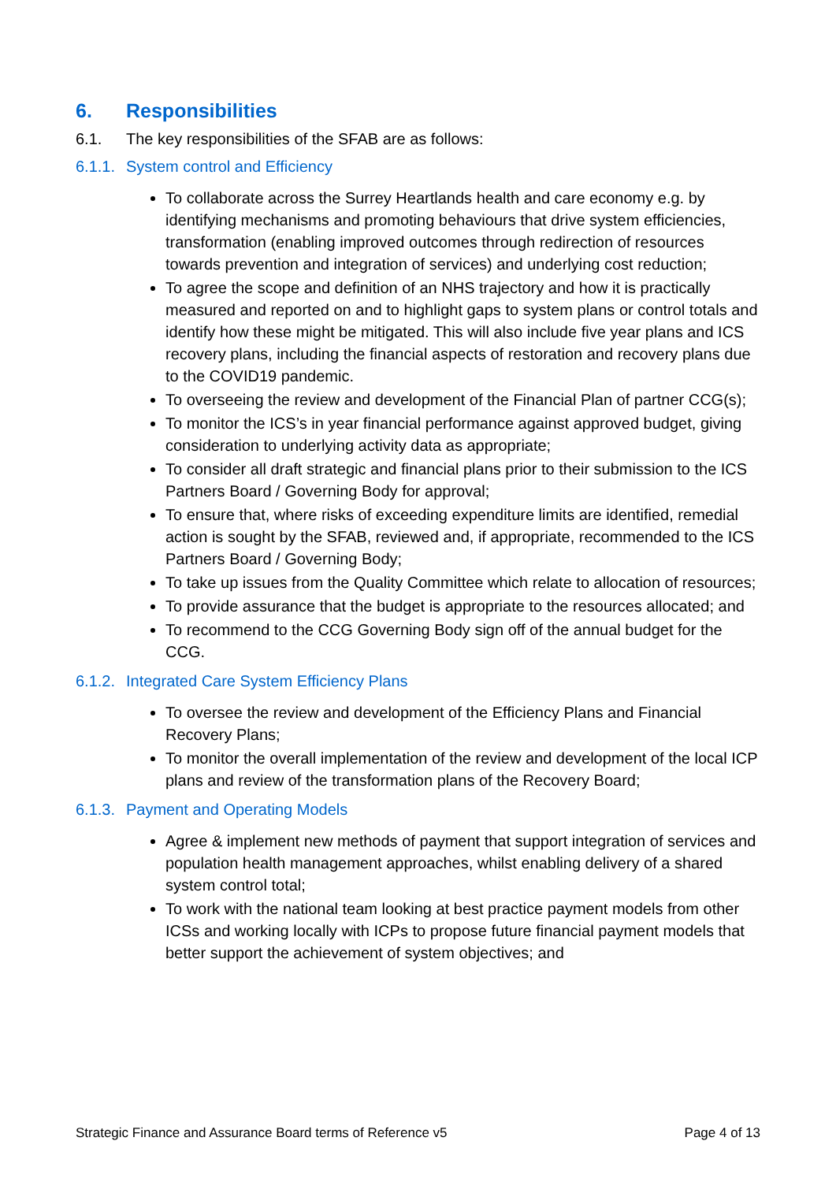6. Responsibilities
6.1. The key responsibilities of the SFAB are as follows:
6.1.1. System control and Efficiency
To collaborate across the Surrey Heartlands health and care economy e.g. by identifying mechanisms and promoting behaviours that drive system efficiencies, transformation (enabling improved outcomes through redirection of resources towards prevention and integration of services) and underlying cost reduction;
To agree the scope and definition of an NHS trajectory and how it is practically measured and reported on and to highlight gaps to system plans or control totals and identify how these might be mitigated. This will also include five year plans and ICS recovery plans, including the financial aspects of restoration and recovery plans due to the COVID19 pandemic.
To overseeing the review and development of the Financial Plan of partner CCG(s);
To monitor the ICS’s in year financial performance against approved budget, giving consideration to underlying activity data as appropriate;
To consider all draft strategic and financial plans prior to their submission to the ICS Partners Board / Governing Body for approval;
To ensure that, where risks of exceeding expenditure limits are identified, remedial action is sought by the SFAB, reviewed and, if appropriate, recommended to the ICS Partners Board / Governing Body;
To take up issues from the Quality Committee which relate to allocation of resources;
To provide assurance that the budget is appropriate to the resources allocated; and
To recommend to the CCG Governing Body sign off of the annual budget for the CCG.
6.1.2. Integrated Care System Efficiency Plans
To oversee the review and development of the Efficiency Plans and Financial Recovery Plans;
To monitor the overall implementation of the review and development of the local ICP plans and review of the transformation plans of the Recovery Board;
6.1.3. Payment and Operating Models
Agree & implement new methods of payment that support integration of services and population health management approaches, whilst enabling delivery of a shared system control total;
To work with the national team looking at best practice payment models from other ICSs and working locally with ICPs to propose future financial payment models that better support the achievement of system objectives; and
Strategic Finance and Assurance Board terms of Reference v5 Page 4 of 13